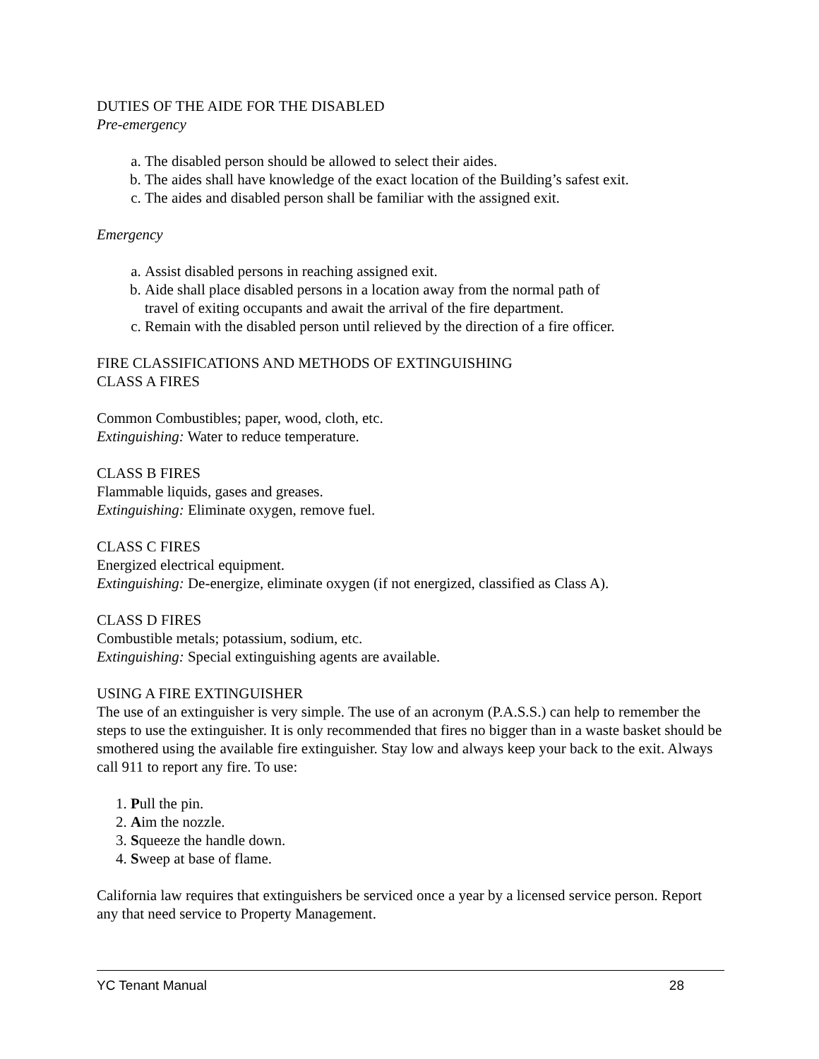DUTIES OF THE AIDE FOR THE DISABLED
Pre-emergency
a. The disabled person should be allowed to select their aides.
b. The aides shall have knowledge of the exact location of the Building’s safest exit.
c. The aides and disabled person shall be familiar with the assigned exit.
Emergency
a. Assist disabled persons in reaching assigned exit.
b. Aide shall place disabled persons in a location away from the normal path of
travel of exiting occupants and await the arrival of the fire department.
c. Remain with the disabled person until relieved by the direction of a fire officer.
FIRE CLASSIFICATIONS AND METHODS OF EXTINGUISHING
CLASS A FIRES
Common Combustibles; paper, wood, cloth, etc.
Extinguishing: Water to reduce temperature.
CLASS B FIRES
Flammable liquids, gases and greases.
Extinguishing: Eliminate oxygen, remove fuel.
CLASS C FIRES
Energized electrical equipment.
Extinguishing: De-energize, eliminate oxygen (if not energized, classified as Class A).
CLASS D FIRES
Combustible metals; potassium, sodium, etc.
Extinguishing: Special extinguishing agents are available.
USING A FIRE EXTINGUISHER
The use of an extinguisher is very simple. The use of an acronym (P.A.S.S.) can help to remember the steps to use the extinguisher. It is only recommended that fires no bigger than in a waste basket should be smothered using the available fire extinguisher. Stay low and always keep your back to the exit. Always call 911 to report any fire. To use:
1. Pull the pin.
2. Aim the nozzle.
3. Squeeze the handle down.
4. Sweep at base of flame.
California law requires that extinguishers be serviced once a year by a licensed service person. Report any that need service to Property Management.
YC Tenant Manual 28